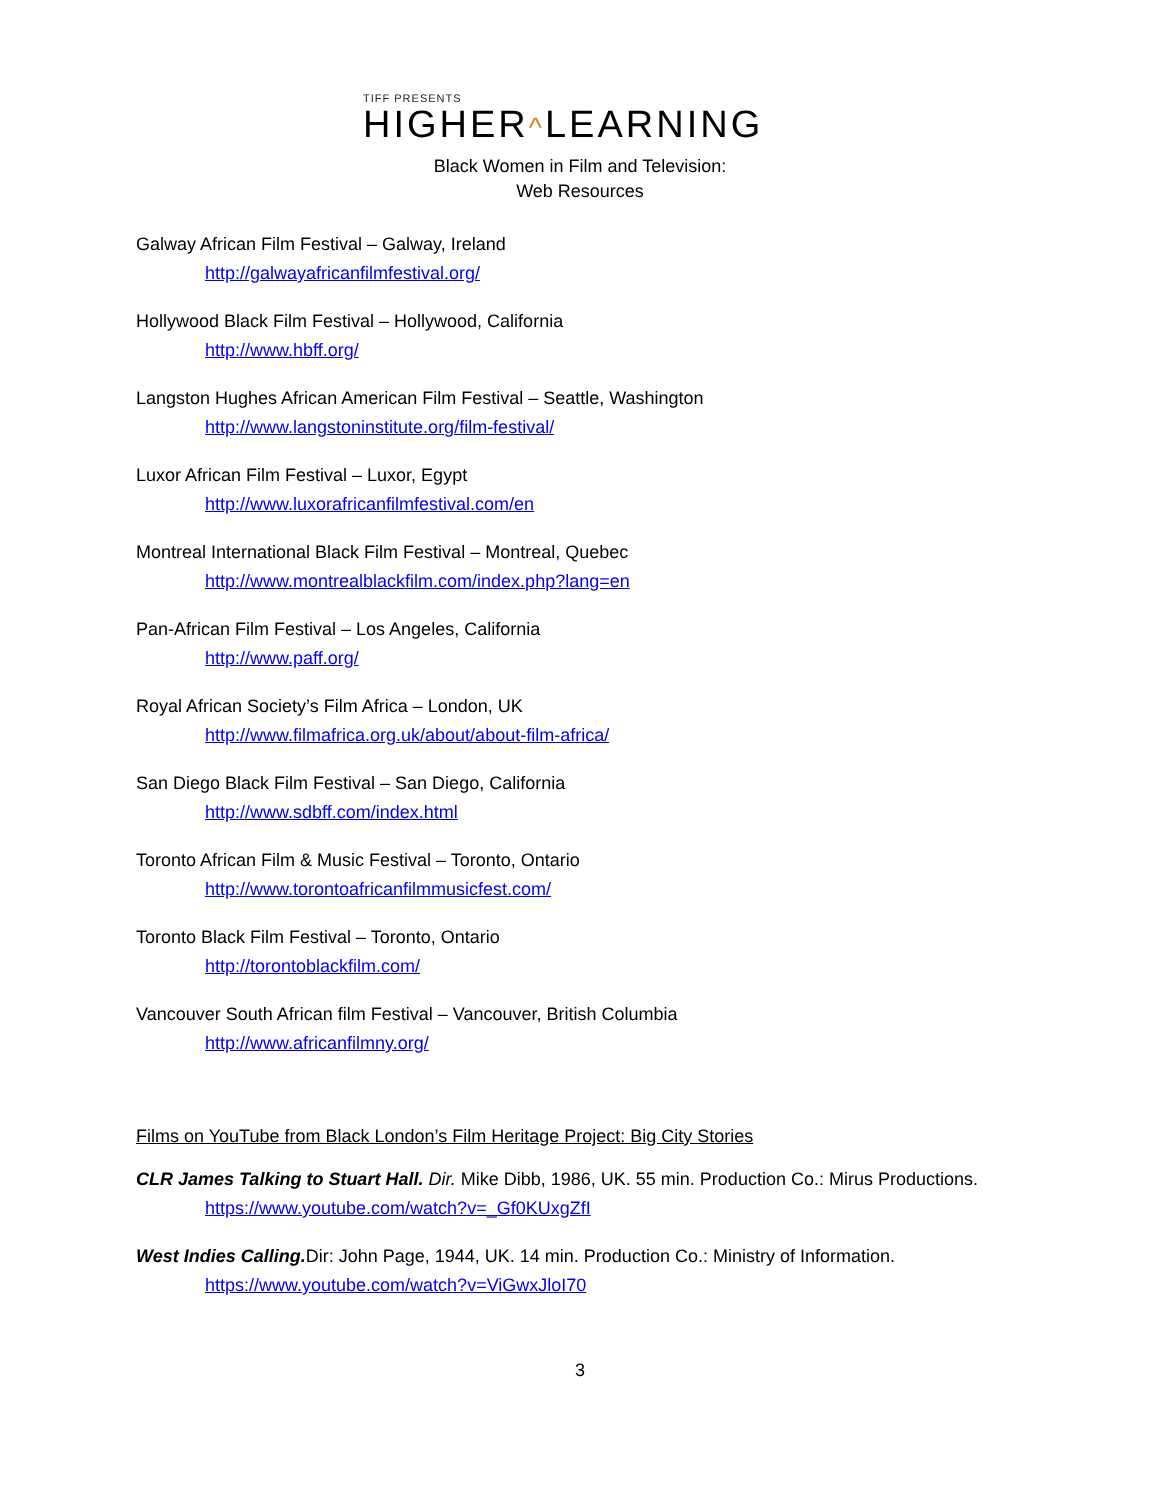TIFF PRESENTS
HIGHER^LEARNING
Black Women in Film and Television:
Web Resources
Galway African Film Festival – Galway, Ireland
http://galwayafricanfilmfestival.org/
Hollywood Black Film Festival – Hollywood, California
http://www.hbff.org/
Langston Hughes African American Film Festival – Seattle, Washington
http://www.langstoninstitute.org/film-festival/
Luxor African Film Festival – Luxor, Egypt
http://www.luxorafricanfilmfestival.com/en
Montreal International Black Film Festival – Montreal, Quebec
http://www.montrealblackfilm.com/index.php?lang=en
Pan-African Film Festival – Los Angeles, California
http://www.paff.org/
Royal African Society’s Film Africa – London, UK
http://www.filmafrica.org.uk/about/about-film-africa/
San Diego Black Film Festival – San Diego, California
http://www.sdbff.com/index.html
Toronto African Film & Music Festival – Toronto, Ontario
http://www.torontoafricanfilmmusicfest.com/
Toronto Black Film Festival – Toronto, Ontario
http://torontoblackfilm.com/
Vancouver South African film Festival – Vancouver, British Columbia
http://www.africanfilmny.org/
Films on YouTube from Black London’s Film Heritage Project: Big City Stories
CLR James Talking to Stuart Hall. Dir. Mike Dibb, 1986, UK. 55 min. Production Co.: Mirus Productions.
https://www.youtube.com/watch?v=_Gf0KUxgZfI
West Indies Calling. Dir: John Page, 1944, UK. 14 min. Production Co.: Ministry of Information.
https://www.youtube.com/watch?v=ViGwxJloI70
3